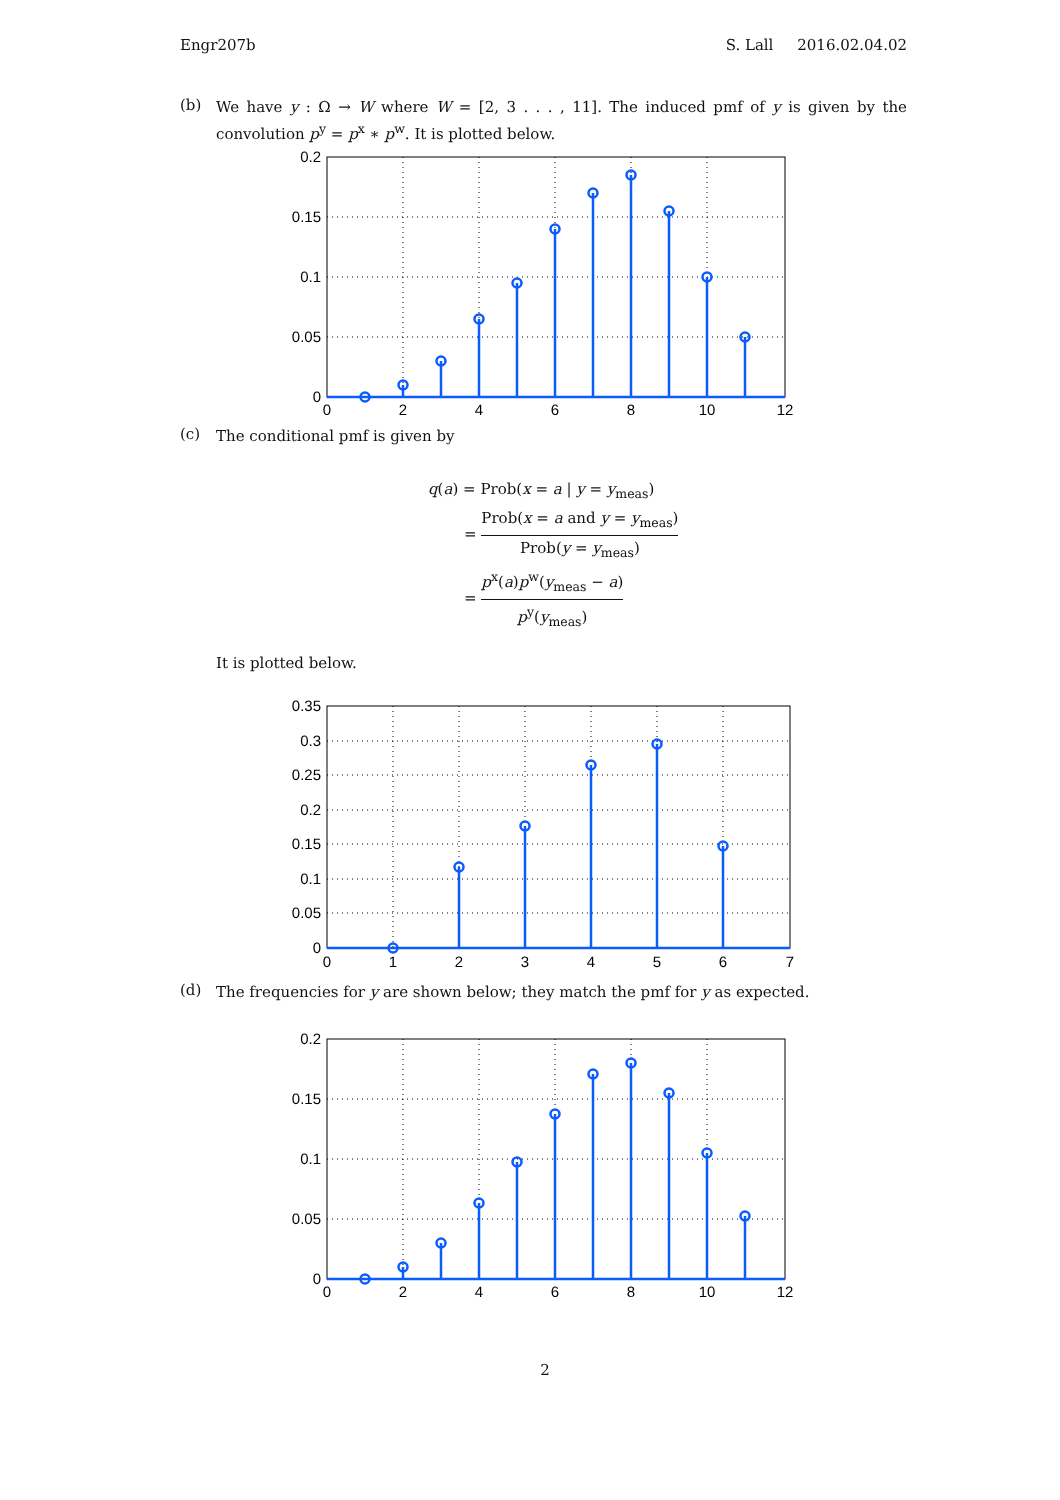Engr207b S. Lall 2016.02.04.02
(b)
We have y : Ω → W where W = [2, 3 . . . , 11]. The induced pmf of y is given by the convolution p<sup>y</sup> = p<sup>x</sup> ∗ p<sup>w</sup>. It is plotted below.
0.2
0.15
0.1
0.05
0
0
2
4
6
8
10
12
(c)
The conditional pmf is given by
q(a) = Prob(x = a | y = y<sub>meas</sub>)
= Prob(x = a and y = y<sub>meas</sub>) Prob(y = y<sub>meas</sub>)
= p<sup>x</sup>(a)p<sup>w</sup>(y<sub>meas</sub> − a) p<sup>y</sup>(y<sub>meas</sub>)
It is plotted below.
0.35
0.3
0.25
0.2
0.15
0.1
0.05
0
0
1
2
3
4
5
6
7
(d)
The frequencies for y are shown below; they match the pmf for y as expected.
0.2
0.15
0.1
0.05
0
0
2
4
6
8
10
12
2